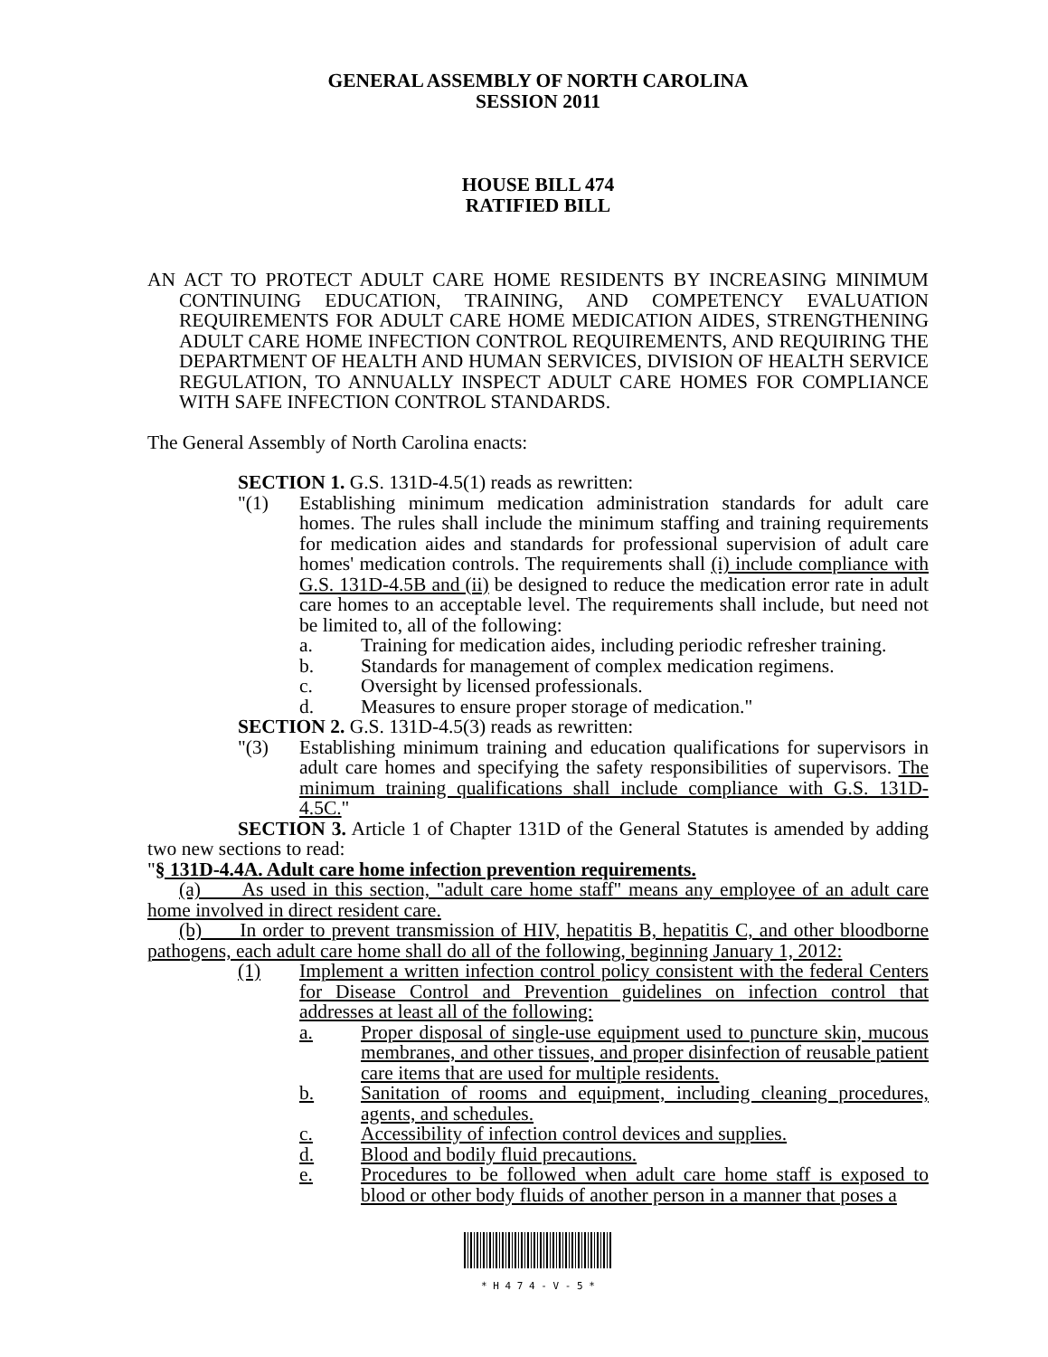GENERAL ASSEMBLY OF NORTH CAROLINA
SESSION 2011
HOUSE BILL 474
RATIFIED BILL
AN ACT TO PROTECT ADULT CARE HOME RESIDENTS BY INCREASING MINIMUM CONTINUING EDUCATION, TRAINING, AND COMPETENCY EVALUATION REQUIREMENTS FOR ADULT CARE HOME MEDICATION AIDES, STRENGTHENING ADULT CARE HOME INFECTION CONTROL REQUIREMENTS, AND REQUIRING THE DEPARTMENT OF HEALTH AND HUMAN SERVICES, DIVISION OF HEALTH SERVICE REGULATION, TO ANNUALLY INSPECT ADULT CARE HOMES FOR COMPLIANCE WITH SAFE INFECTION CONTROL STANDARDS.
The General Assembly of North Carolina enacts:
SECTION 1. G.S. 131D-4.5(1) reads as rewritten:
"(1) Establishing minimum medication administration standards for adult care homes. The rules shall include the minimum staffing and training requirements for medication aides and standards for professional supervision of adult care homes' medication controls. The requirements shall (i) include compliance with G.S. 131D-4.5B and (ii) be designed to reduce the medication error rate in adult care homes to an acceptable level. The requirements shall include, but need not be limited to, all of the following:
a. Training for medication aides, including periodic refresher training.
b. Standards for management of complex medication regimens.
c. Oversight by licensed professionals.
d. Measures to ensure proper storage of medication."
SECTION 2. G.S. 131D-4.5(3) reads as rewritten:
"(3) Establishing minimum training and education qualifications for supervisors in adult care homes and specifying the safety responsibilities of supervisors. The minimum training qualifications shall include compliance with G.S. 131D-4.5C."
SECTION 3. Article 1 of Chapter 131D of the General Statutes is amended by adding two new sections to read:
"§ 131D-4.4A. Adult care home infection prevention requirements.
(a) As used in this section, "adult care home staff" means any employee of an adult care home involved in direct resident care.
(b) In order to prevent transmission of HIV, hepatitis B, hepatitis C, and other bloodborne pathogens, each adult care home shall do all of the following, beginning January 1, 2012:
(1) Implement a written infection control policy consistent with the federal Centers for Disease Control and Prevention guidelines on infection control that addresses at least all of the following:
a. Proper disposal of single-use equipment used to puncture skin, mucous membranes, and other tissues, and proper disinfection of reusable patient care items that are used for multiple residents.
b. Sanitation of rooms and equipment, including cleaning procedures, agents, and schedules.
c. Accessibility of infection control devices and supplies.
d. Blood and bodily fluid precautions.
e. Procedures to be followed when adult care home staff is exposed to blood or other body fluids of another person in a manner that poses a
* H 4 7 4 - V - 5 *